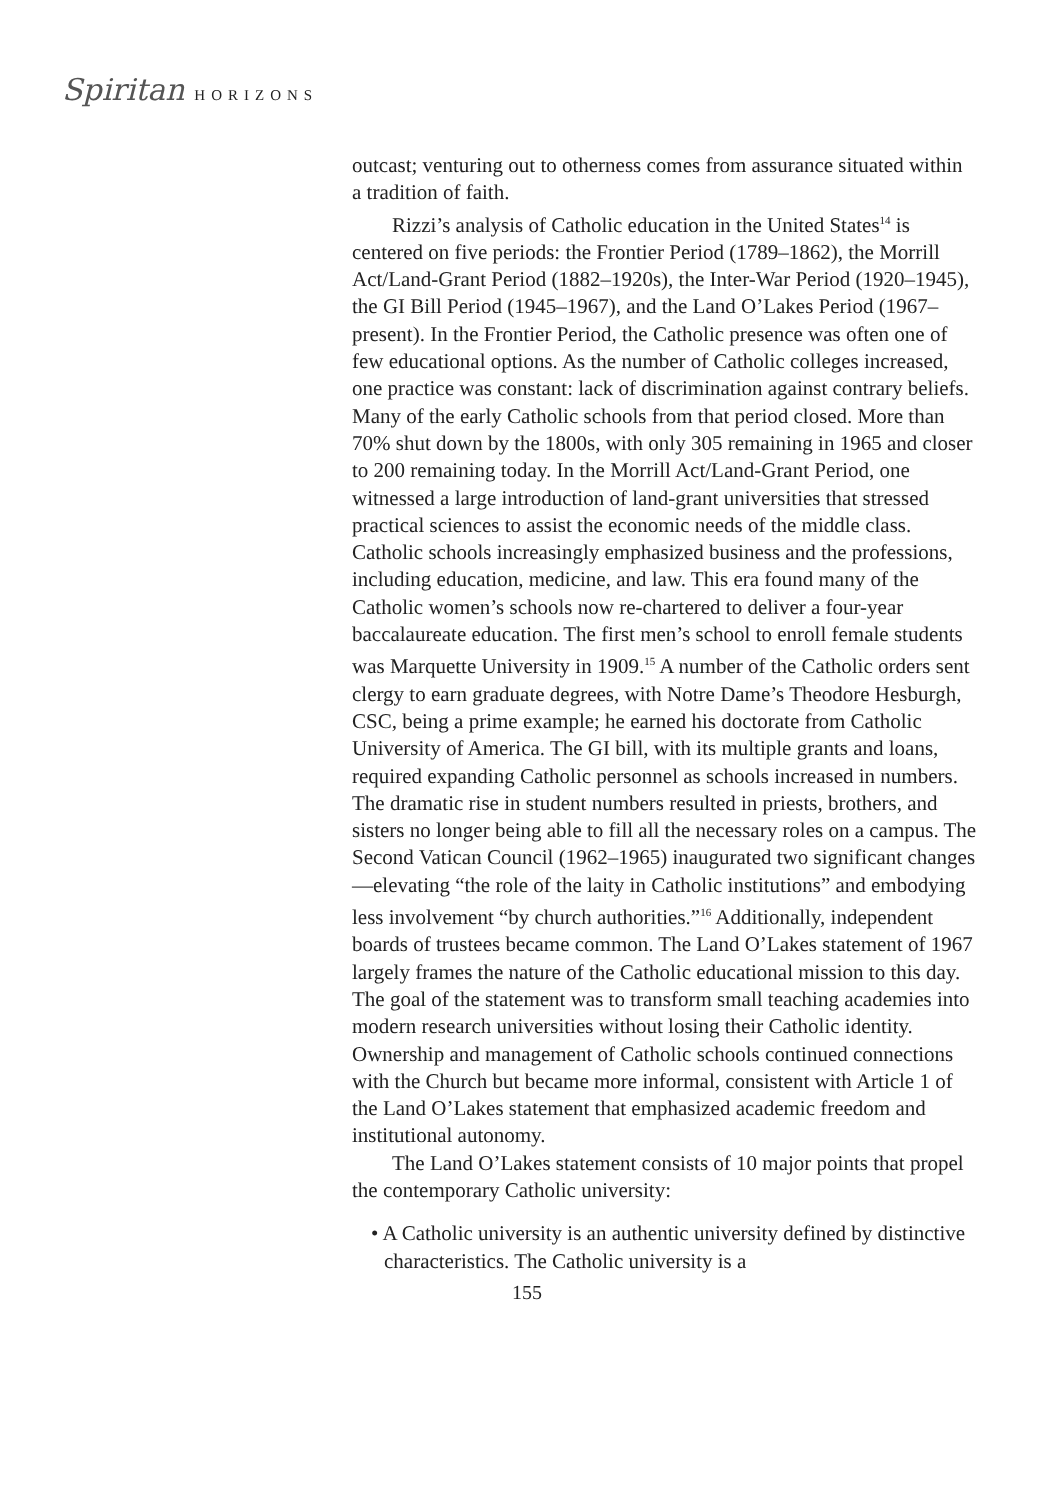Spiritan HORIZONS
outcast; venturing out to otherness comes from assurance situated within a tradition of faith.
Rizzi’s analysis of Catholic education in the United States<sup>14</sup> is centered on five periods: the Frontier Period (1789–1862), the Morrill Act/Land-Grant Period (1882–1920s), the Inter-War Period (1920–1945), the GI Bill Period (1945–1967), and the Land O’Lakes Period (1967–present). In the Frontier Period, the Catholic presence was often one of few educational options. As the number of Catholic colleges increased, one practice was constant: lack of discrimination against contrary beliefs. Many of the early Catholic schools from that period closed. More than 70% shut down by the 1800s, with only 305 remaining in 1965 and closer to 200 remaining today. In the Morrill Act/Land-Grant Period, one witnessed a large introduction of land-grant universities that stressed practical sciences to assist the economic needs of the middle class. Catholic schools increasingly emphasized business and the professions, including education, medicine, and law. This era found many of the Catholic women’s schools now re-chartered to deliver a four-year baccalaureate education. The first men’s school to enroll female students was Marquette University in 1909.<sup>15</sup> A number of the Catholic orders sent clergy to earn graduate degrees, with Notre Dame’s Theodore Hesburgh, CSC, being a prime example; he earned his doctorate from Catholic University of America. The GI bill, with its multiple grants and loans, required expanding Catholic personnel as schools increased in numbers. The dramatic rise in student numbers resulted in priests, brothers, and sisters no longer being able to fill all the necessary roles on a campus. The Second Vatican Council (1962–1965) inaugurated two significant changes—elevating “the role of the laity in Catholic institutions” and embodying less involvement “by church authorities.”<sup>16</sup> Additionally, independent boards of trustees became common. The Land O’Lakes statement of 1967 largely frames the nature of the Catholic educational mission to this day. The goal of the statement was to transform small teaching academies into modern research universities without losing their Catholic identity. Ownership and management of Catholic schools continued connections with the Church but became more informal, consistent with Article 1 of the Land O’Lakes statement that emphasized academic freedom and institutional autonomy.
The Land O’Lakes statement consists of 10 major points that propel the contemporary Catholic university:
• A Catholic university is an authentic university defined by distinctive characteristics. The Catholic university is a
155